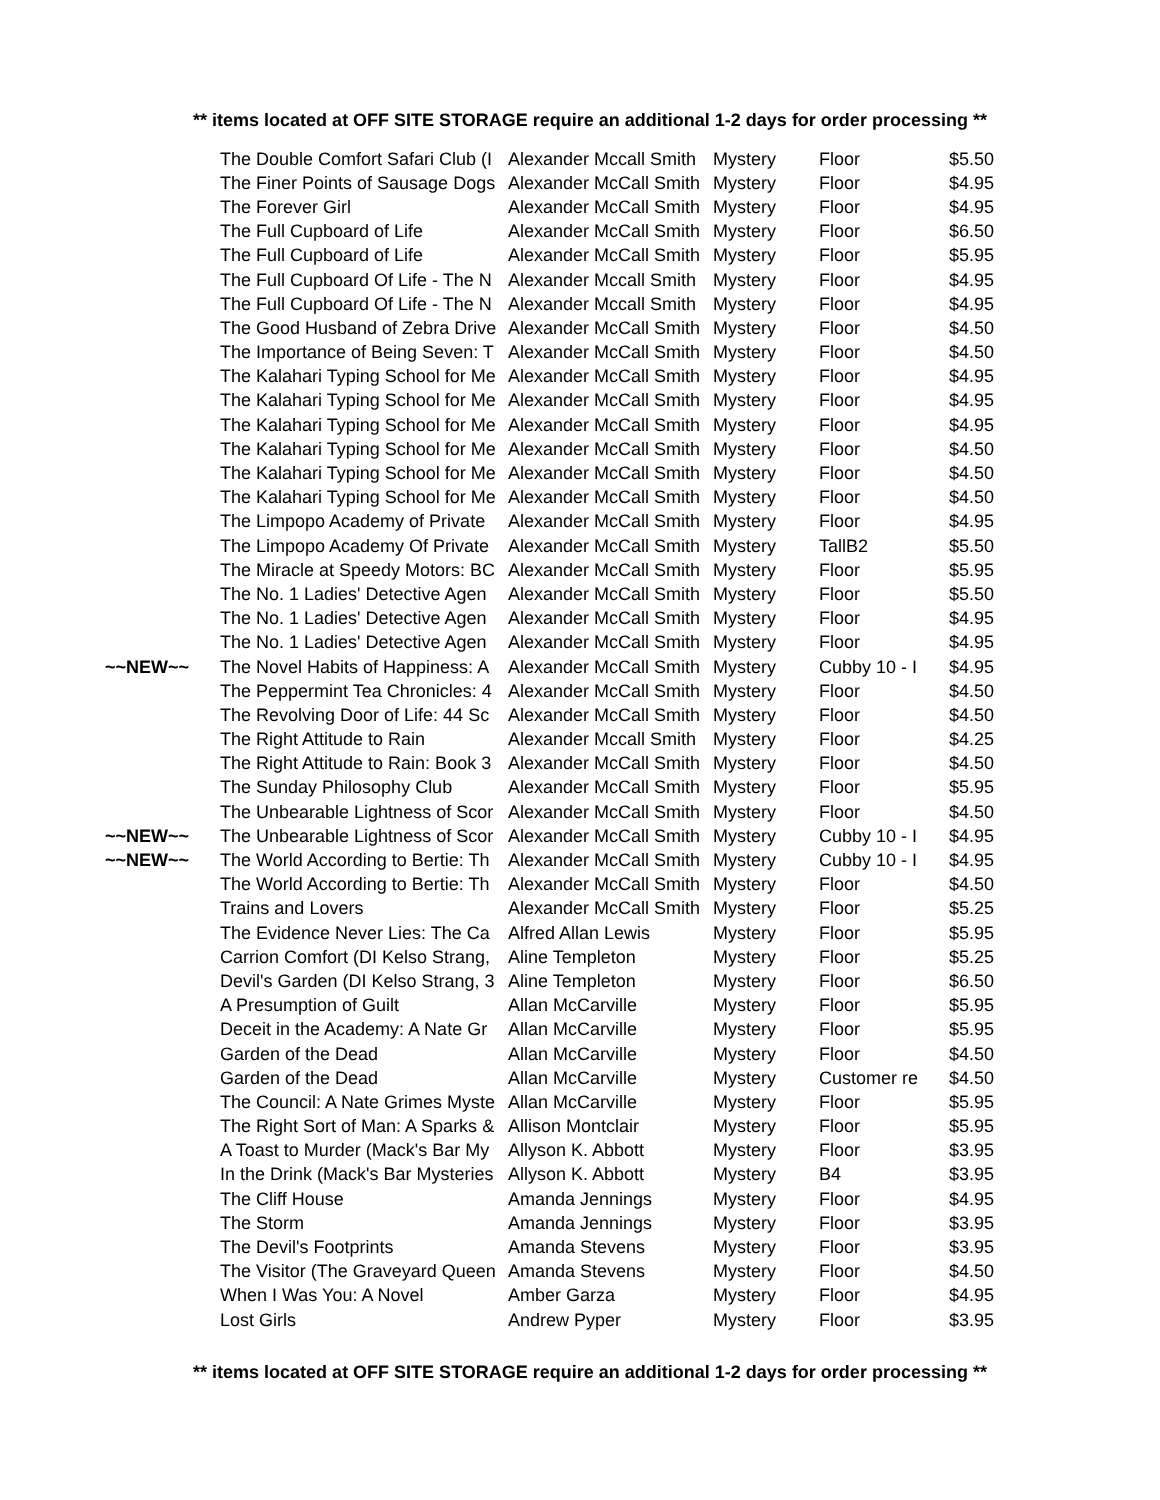** items located at OFF SITE STORAGE require an additional 1-2 days for order processing **
| | The Double Comfort Safari Club (I | Alexander Mccall Smith | Mystery | Floor | $5.50 |
| | The Finer Points of Sausage Dogs | Alexander McCall Smith | Mystery | Floor | $4.95 |
| | The Forever Girl | Alexander McCall Smith | Mystery | Floor | $4.95 |
| | The Full Cupboard of Life | Alexander McCall Smith | Mystery | Floor | $6.50 |
| | The Full Cupboard of Life | Alexander McCall Smith | Mystery | Floor | $5.95 |
| | The Full Cupboard Of Life - The N | Alexander Mccall Smith | Mystery | Floor | $4.95 |
| | The Full Cupboard Of Life - The N | Alexander Mccall Smith | Mystery | Floor | $4.95 |
| | The Good Husband of Zebra Drive | Alexander McCall Smith | Mystery | Floor | $4.50 |
| | The Importance of Being Seven: T | Alexander McCall Smith | Mystery | Floor | $4.50 |
| | The Kalahari Typing School for Me | Alexander McCall Smith | Mystery | Floor | $4.95 |
| | The Kalahari Typing School for Me | Alexander McCall Smith | Mystery | Floor | $4.95 |
| | The Kalahari Typing School for Me | Alexander McCall Smith | Mystery | Floor | $4.95 |
| | The Kalahari Typing School for Me | Alexander McCall Smith | Mystery | Floor | $4.50 |
| | The Kalahari Typing School for Me | Alexander McCall Smith | Mystery | Floor | $4.50 |
| | The Kalahari Typing School for Me | Alexander McCall Smith | Mystery | Floor | $4.50 |
| | The Limpopo Academy of Private | Alexander McCall Smith | Mystery | Floor | $4.95 |
| | The Limpopo Academy Of Private | Alexander McCall Smith | Mystery | TallB2 | $5.50 |
| | The Miracle at Speedy Motors: BC | Alexander McCall Smith | Mystery | Floor | $5.95 |
| | The No. 1 Ladies' Detective Agen | Alexander McCall Smith | Mystery | Floor | $5.50 |
| | The No. 1 Ladies' Detective Agen | Alexander McCall Smith | Mystery | Floor | $4.95 |
| | The No. 1 Ladies' Detective Agen | Alexander McCall Smith | Mystery | Floor | $4.95 |
| ~~NEW~~ | The Novel Habits of Happiness: A | Alexander McCall Smith | Mystery | Cubby 10 - I | $4.95 |
| | The Peppermint Tea Chronicles: 4 | Alexander McCall Smith | Mystery | Floor | $4.50 |
| | The Revolving Door of Life: 44 Sc | Alexander McCall Smith | Mystery | Floor | $4.50 |
| | The Right Attitude to Rain | Alexander Mccall Smith | Mystery | Floor | $4.25 |
| | The Right Attitude to Rain: Book 3 | Alexander McCall Smith | Mystery | Floor | $4.50 |
| | The Sunday Philosophy Club | Alexander McCall Smith | Mystery | Floor | $5.95 |
| | The Unbearable Lightness of Scor | Alexander McCall Smith | Mystery | Floor | $4.50 |
| ~~NEW~~ | The Unbearable Lightness of Scor | Alexander McCall Smith | Mystery | Cubby 10 - I | $4.95 |
| ~~NEW~~ | The World According to Bertie: Th | Alexander McCall Smith | Mystery | Cubby 10 - I | $4.95 |
| | The World According to Bertie: Th | Alexander McCall Smith | Mystery | Floor | $4.50 |
| | Trains and Lovers | Alexander McCall Smith | Mystery | Floor | $5.25 |
| | The Evidence Never Lies: The Ca | Alfred Allan Lewis | Mystery | Floor | $5.95 |
| | Carrion Comfort (DI Kelso Strang, | Aline Templeton | Mystery | Floor | $5.25 |
| | Devil's Garden (DI Kelso Strang, 3 | Aline Templeton | Mystery | Floor | $6.50 |
| | A Presumption of Guilt | Allan McCarville | Mystery | Floor | $5.95 |
| | Deceit in the Academy: A Nate Gr | Allan McCarville | Mystery | Floor | $5.95 |
| | Garden of the Dead | Allan McCarville | Mystery | Floor | $4.50 |
| | Garden of the Dead | Allan McCarville | Mystery | Customer re | $4.50 |
| | The Council: A Nate Grimes Myste | Allan McCarville | Mystery | Floor | $5.95 |
| | The Right Sort of Man: A Sparks & | Allison Montclair | Mystery | Floor | $5.95 |
| | A Toast to Murder (Mack's Bar My | Allyson K. Abbott | Mystery | Floor | $3.95 |
| | In the Drink (Mack's Bar Mysteries | Allyson K. Abbott | Mystery | B4 | $3.95 |
| | The Cliff House | Amanda Jennings | Mystery | Floor | $4.95 |
| | The Storm | Amanda Jennings | Mystery | Floor | $3.95 |
| | The Devil's Footprints | Amanda Stevens | Mystery | Floor | $3.95 |
| | The Visitor (The Graveyard Queen | Amanda Stevens | Mystery | Floor | $4.50 |
| | When I Was You: A Novel | Amber Garza | Mystery | Floor | $4.95 |
| | Lost Girls | Andrew Pyper | Mystery | Floor | $3.95 |
** items located at OFF SITE STORAGE require an additional 1-2 days for order processing **